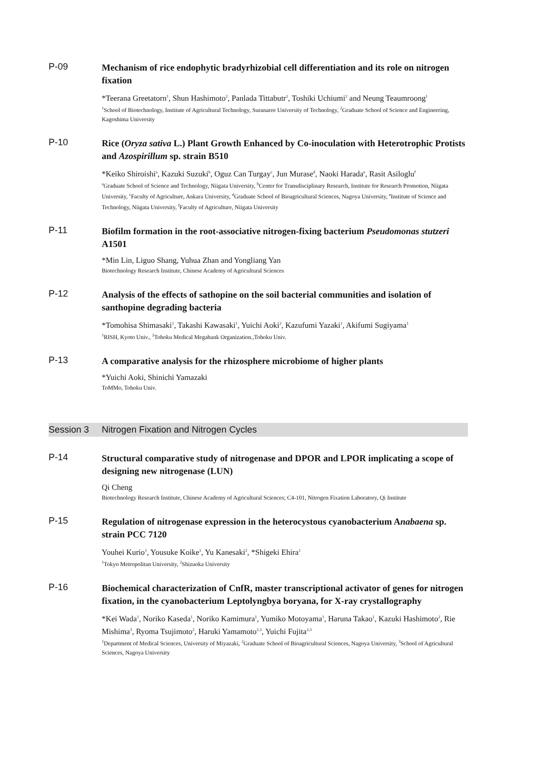P-09
Mechanism of rice endophytic bradyrhizobial cell differentiation and its role on nitrogen fixation
*Teerana Greetatorn<sup>1</sup>, Shun Hashimoto<sup>2</sup>, Panlada Tittabutr<sup>1</sup>, Toshiki Uchiumi<sup>2</sup> and Neung Teaumroong<sup>1</sup>
<sup>1</sup> School of Biotechnology, Institute of Agricultural Technology, Suranaree University of Technology, <sup>2</sup>Graduate School of Science and Engineering, Kagoshima University
P-10
Rice (Oryza sativa L.) Plant Growth Enhanced by Co-inoculation with Heterotrophic Protists and Azospirillum sp. strain B510
*Keiko Shiroishi<sup>a</sup>, Kazuki Suzuki<sup>b</sup>, Oguz Can Turgay<sup>c</sup>, Jun Murase<sup>d</sup>, Naoki Harada<sup>e</sup>, Rasit Asiloglu<sup>f</sup>
<sup>a</sup> Graduate School of Science and Technology, Niigata University, <sup>b</sup>Center for Transdisciplinary Research, Institute for Research Promotion, Niigata University, <sup>c</sup>Faculty of Agriculture, Ankara University, <sup>d</sup>Graduate School of Bioagricultural Sciences, Nagoya University, <sup>e</sup>Institute of Science and Technology, Niigata University, <sup>f</sup>Faculty of Agriculture, Niigata University
P-11
Biofilm formation in the root-associative nitrogen-fixing bacterium Pseudomonas stutzeri A1501
*Min Lin, Liguo Shang, Yuhua Zhan and Yongliang Yan
Biotechnology Research Institute, Chinese Academy of Agricultural Sciences
P-12
Analysis of the effects of sathopine on the soil bacterial communities and isolation of santhopine degrading bacteria
*Tomohisa Shimasaki<sup>1</sup>, Takashi Kawasaki<sup>1</sup>, Yuichi Aoki<sup>2</sup>, Kazufumi Yazaki<sup>1</sup>, Akifumi Sugiyama<sup>1</sup>
<sup>1</sup> RISH, Kyoto Univ., <sup>2</sup>Tohoku Medical Megabank Organization.,Tohoku Univ.
P-13
A comparative analysis for the rhizosphere microbiome of higher plants
*Yuichi Aoki, Shinichi Yamazaki
ToMMo, Tohoku Univ.
Session 3 Nitrogen Fixation and Nitrogen Cycles
P-14
Structural comparative study of nitrogenase and DPOR and LPOR implicating a scope of designing new nitrogenase (LUN)
Qi Cheng
Biotechnology Research Institute, Chinese Academy of Agricultural Sciences; C4-101, Nitrogen Fixation Laboratory, Qi Institute
P-15
Regulation of nitrogenase expression in the heterocystous cyanobacterium Anabaena sp. strain PCC 7120
Youhei Kurio<sup>1</sup>, Yousuke Koike<sup>1</sup>, Yu Kanesaki<sup>2</sup>, *Shigeki Ehira<sup>1</sup>
<sup>1</sup> Tokyo Metropolitan University, <sup>2</sup>Shizuoka University
P-16
Biochemical characterization of CnfR, master transcriptional activator of genes for nitrogen fixation, in the cyanobacterium Leptolyngbya boryana, for X-ray crystallography
*Kei Wada<sup>1</sup>, Noriko Kaseda<sup>1</sup>, Noriko Kamimura<sup>1</sup>, Yumiko Motoyama<sup>1</sup>, Haruna Takao<sup>1</sup>, Kazuki Hashimoto<sup>2</sup>, Rie Mishima<sup>3</sup>, Ryoma Tsujimoto<sup>2</sup>, Haruki Yamamoto<sup>2,3</sup>, Yuichi Fujita<sup>2,3</sup>
<sup>1</sup> Department of Medical Sciences, University of Miyazaki, <sup>2</sup>Graduate School of Bioagricultural Sciences, Nagoya University, <sup>3</sup>School of Agricultural Sciences, Nagoya University